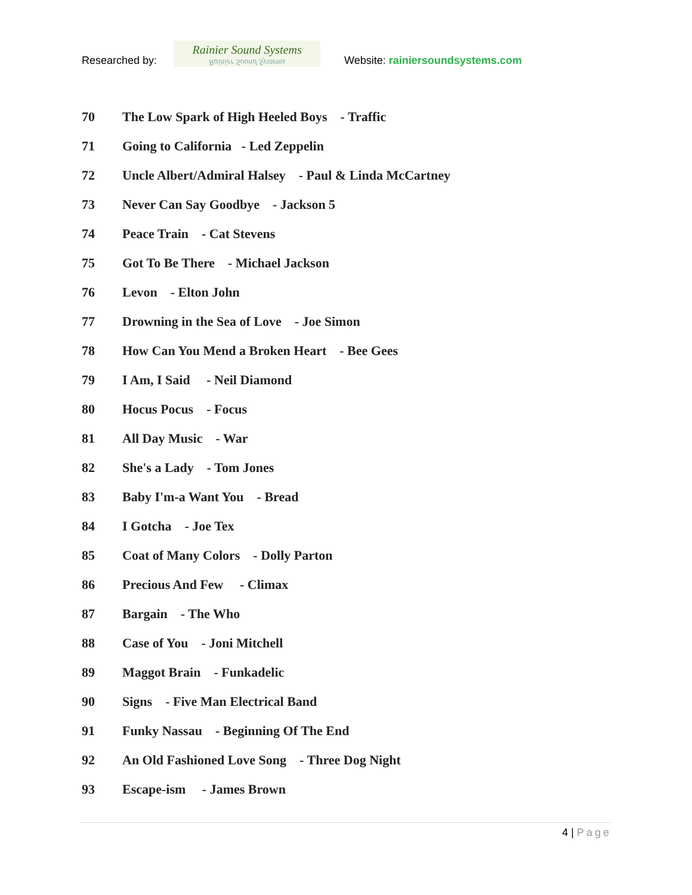Researched by:
Rainier Sound Systems
Rainier Sound Systems
Website: rainiersoundsystems.com
70 The Low Spark of High Heeled Boys - Traffic
71 Going to California - Led Zeppelin
72 Uncle Albert/Admiral Halsey - Paul & Linda McCartney
73 Never Can Say Goodbye - Jackson 5
74 Peace Train - Cat Stevens
75 Got To Be There - Michael Jackson
76 Levon - Elton John
77 Drowning in the Sea of Love - Joe Simon
78 How Can You Mend a Broken Heart - Bee Gees
79 I Am, I Said - Neil Diamond
80 Hocus Pocus - Focus
81 All Day Music - War
82 She's a Lady - Tom Jones
83 Baby I'm-a Want You - Bread
84 I Gotcha - Joe Tex
85 Coat of Many Colors - Dolly Parton
86 Precious And Few - Climax
87 Bargain - The Who
88 Case of You - Joni Mitchell
89 Maggot Brain - Funkadelic
90 Signs - Five Man Electrical Band
91 Funky Nassau - Beginning Of The End
92 An Old Fashioned Love Song - Three Dog Night
93 Escape-ism - James Brown
4 | Page